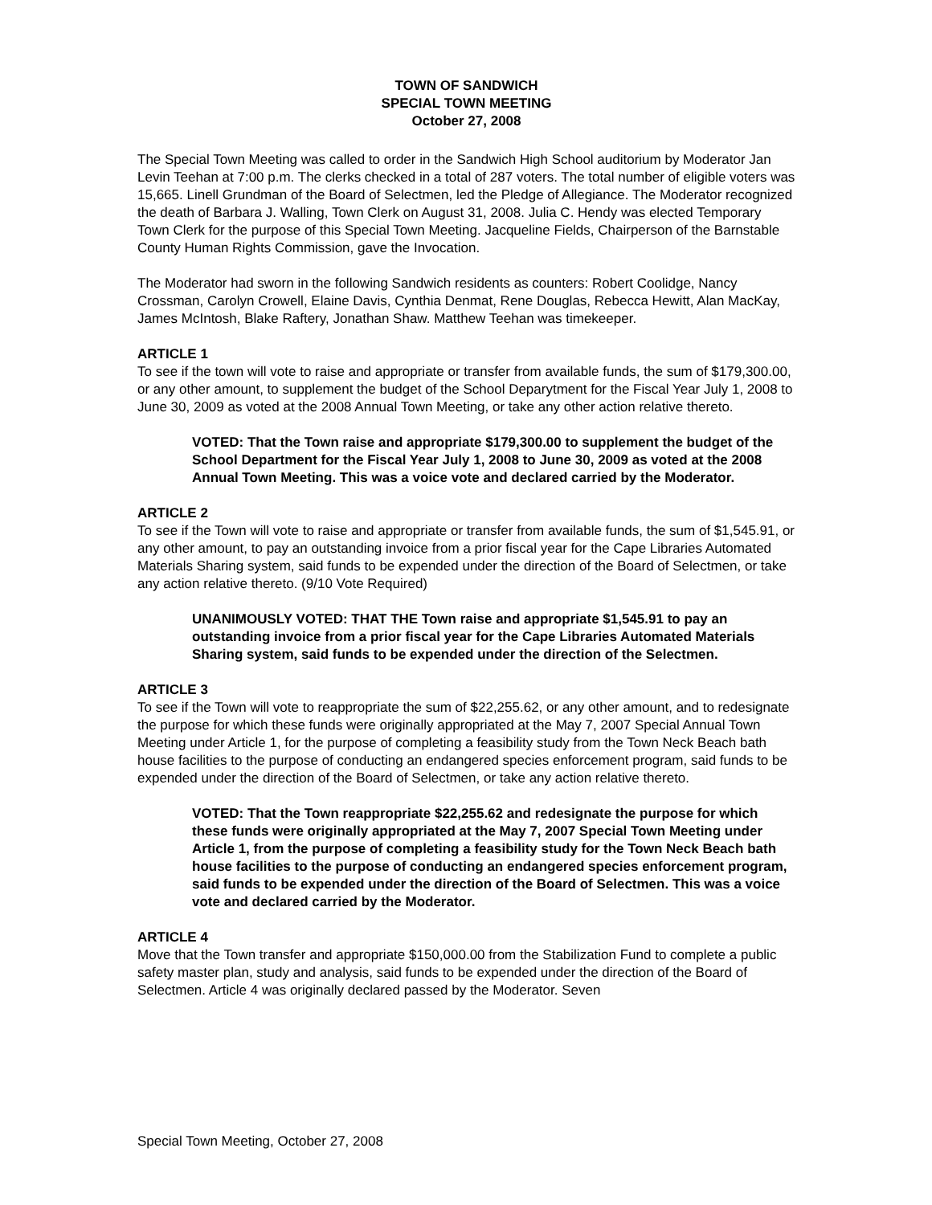TOWN OF SANDWICH
SPECIAL TOWN MEETING
October 27, 2008
The Special Town Meeting was called to order in the Sandwich High School auditorium by Moderator Jan Levin Teehan at 7:00 p.m. The clerks checked in a total of 287 voters. The total number of eligible voters was 15,665. Linell Grundman of the Board of Selectmen, led the Pledge of Allegiance. The Moderator recognized the death of Barbara J. Walling, Town Clerk on August 31, 2008. Julia C. Hendy was elected Temporary Town Clerk for the purpose of this Special Town Meeting. Jacqueline Fields, Chairperson of the Barnstable County Human Rights Commission, gave the Invocation.
The Moderator had sworn in the following Sandwich residents as counters: Robert Coolidge, Nancy Crossman, Carolyn Crowell, Elaine Davis, Cynthia Denmat, Rene Douglas, Rebecca Hewitt, Alan MacKay, James McIntosh, Blake Raftery, Jonathan Shaw. Matthew Teehan was timekeeper.
ARTICLE 1
To see if the town will vote to raise and appropriate or transfer from available funds, the sum of $179,300.00, or any other amount, to supplement the budget of the School Deparytment for the Fiscal Year July 1, 2008 to June 30, 2009 as voted at the 2008 Annual Town Meeting, or take any other action relative thereto.
VOTED: That the Town raise and appropriate $179,300.00 to supplement the budget of the School Department for the Fiscal Year July 1, 2008 to June 30, 2009 as voted at the 2008 Annual Town Meeting. This was a voice vote and declared carried by the Moderator.
ARTICLE 2
To see if the Town will vote to raise and appropriate or transfer from available funds, the sum of $1,545.91, or any other amount, to pay an outstanding invoice from a prior fiscal year for the Cape Libraries Automated Materials Sharing system, said funds to be expended under the direction of the Board of Selectmen, or take any action relative thereto. (9/10 Vote Required)
UNANIMOUSLY VOTED: THAT THE Town raise and appropriate $1,545.91 to pay an outstanding invoice from a prior fiscal year for the Cape Libraries Automated Materials Sharing system, said funds to be expended under the direction of the Selectmen.
ARTICLE 3
To see if the Town will vote to reappropriate the sum of $22,255.62, or any other amount, and to redesignate the purpose for which these funds were originally appropriated at the May 7, 2007 Special Annual Town Meeting under Article 1, for the purpose of completing a feasibility study from the Town Neck Beach bath house facilities to the purpose of conducting an endangered species enforcement program, said funds to be expended under the direction of the Board of Selectmen, or take any action relative thereto.
VOTED: That the Town reappropriate $22,255.62 and redesignate the purpose for which these funds were originally appropriated at the May 7, 2007 Special Town Meeting under Article 1, from the purpose of completing a feasibility study for the Town Neck Beach bath house facilities to the purpose of conducting an endangered species enforcement program, said funds to be expended under the direction of the Board of Selectmen. This was a voice vote and declared carried by the Moderator.
ARTICLE 4
Move that the Town transfer and appropriate $150,000.00 from the Stabilization Fund to complete a public safety master plan, study and analysis, said funds to be expended under the direction of the Board of Selectmen. Article 4 was originally declared passed by the Moderator. Seven
Special Town Meeting, October 27, 2008